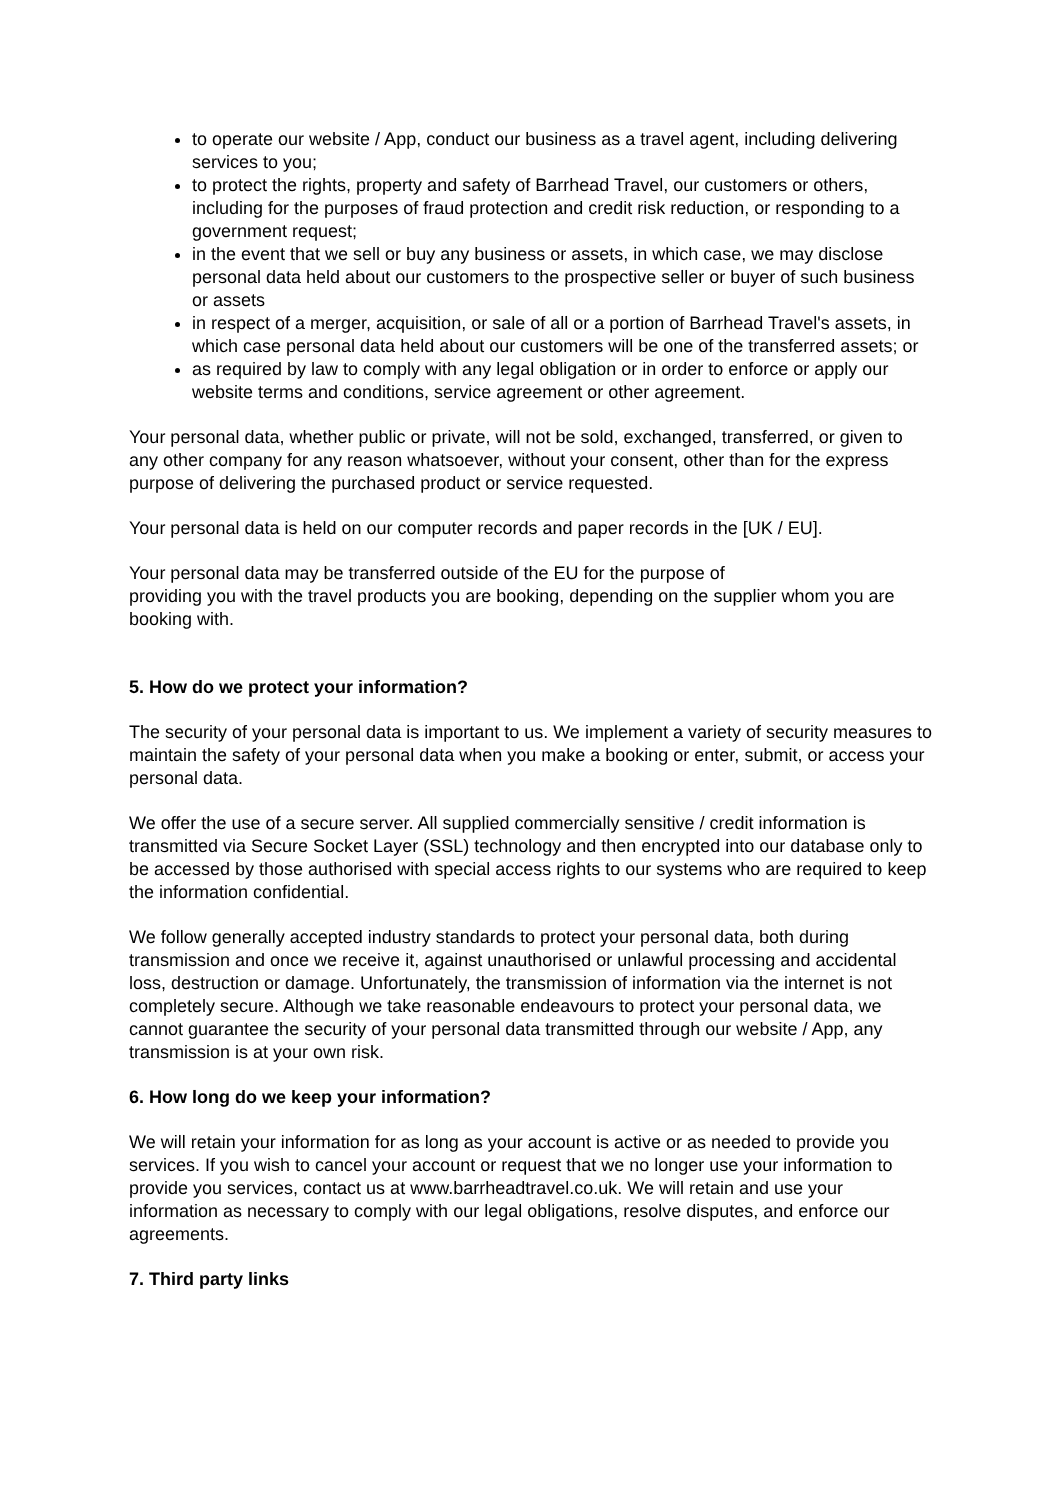to operate our website / App, conduct our business as a travel agent, including delivering services to you;
to protect the rights, property and safety of Barrhead Travel, our customers or others, including for the purposes of fraud protection and credit risk reduction, or responding to a government request;
in the event that we sell or buy any business or assets, in which case, we may disclose personal data held about our customers to the prospective seller or buyer of such business or assets
in respect of a merger, acquisition, or sale of all or a portion of Barrhead Travel's assets, in which case personal data held about our customers will be one of the transferred assets; or
as required by law to comply with any legal obligation or in order to enforce or apply our website terms and conditions, service agreement or other agreement.
Your personal data, whether public or private, will not be sold, exchanged, transferred, or given to any other company for any reason whatsoever, without your consent, other than for the express purpose of delivering the purchased product or service requested.
Your personal data is held on our computer records and paper records in the [UK / EU].
Your personal data may be transferred outside of the EU for the purpose of
providing you with the travel products you are booking, depending on the supplier whom you are booking with.
5. How do we protect your information?
The security of your personal data is important to us. We implement a variety of security measures to maintain the safety of your personal data when you make a booking or enter, submit, or access your personal data.
We offer the use of a secure server. All supplied commercially sensitive / credit information is transmitted via Secure Socket Layer (SSL) technology and then encrypted into our database only to be accessed by those authorised with special access rights to our systems who are required to keep the information confidential.
We follow generally accepted industry standards to protect your personal data, both during transmission and once we receive it, against unauthorised or unlawful processing and accidental loss, destruction or damage. Unfortunately, the transmission of information via the internet is not completely secure. Although we take reasonable endeavours to protect your personal data, we cannot guarantee the security of your personal data transmitted through our website / App, any transmission is at your own risk.
6. How long do we keep your information?
We will retain your information for as long as your account is active or as needed to provide you services. If you wish to cancel your account or request that we no longer use your information to provide you services, contact us at www.barrheadtravel.co.uk. We will retain and use your information as necessary to comply with our legal obligations, resolve disputes, and enforce our agreements.
7. Third party links